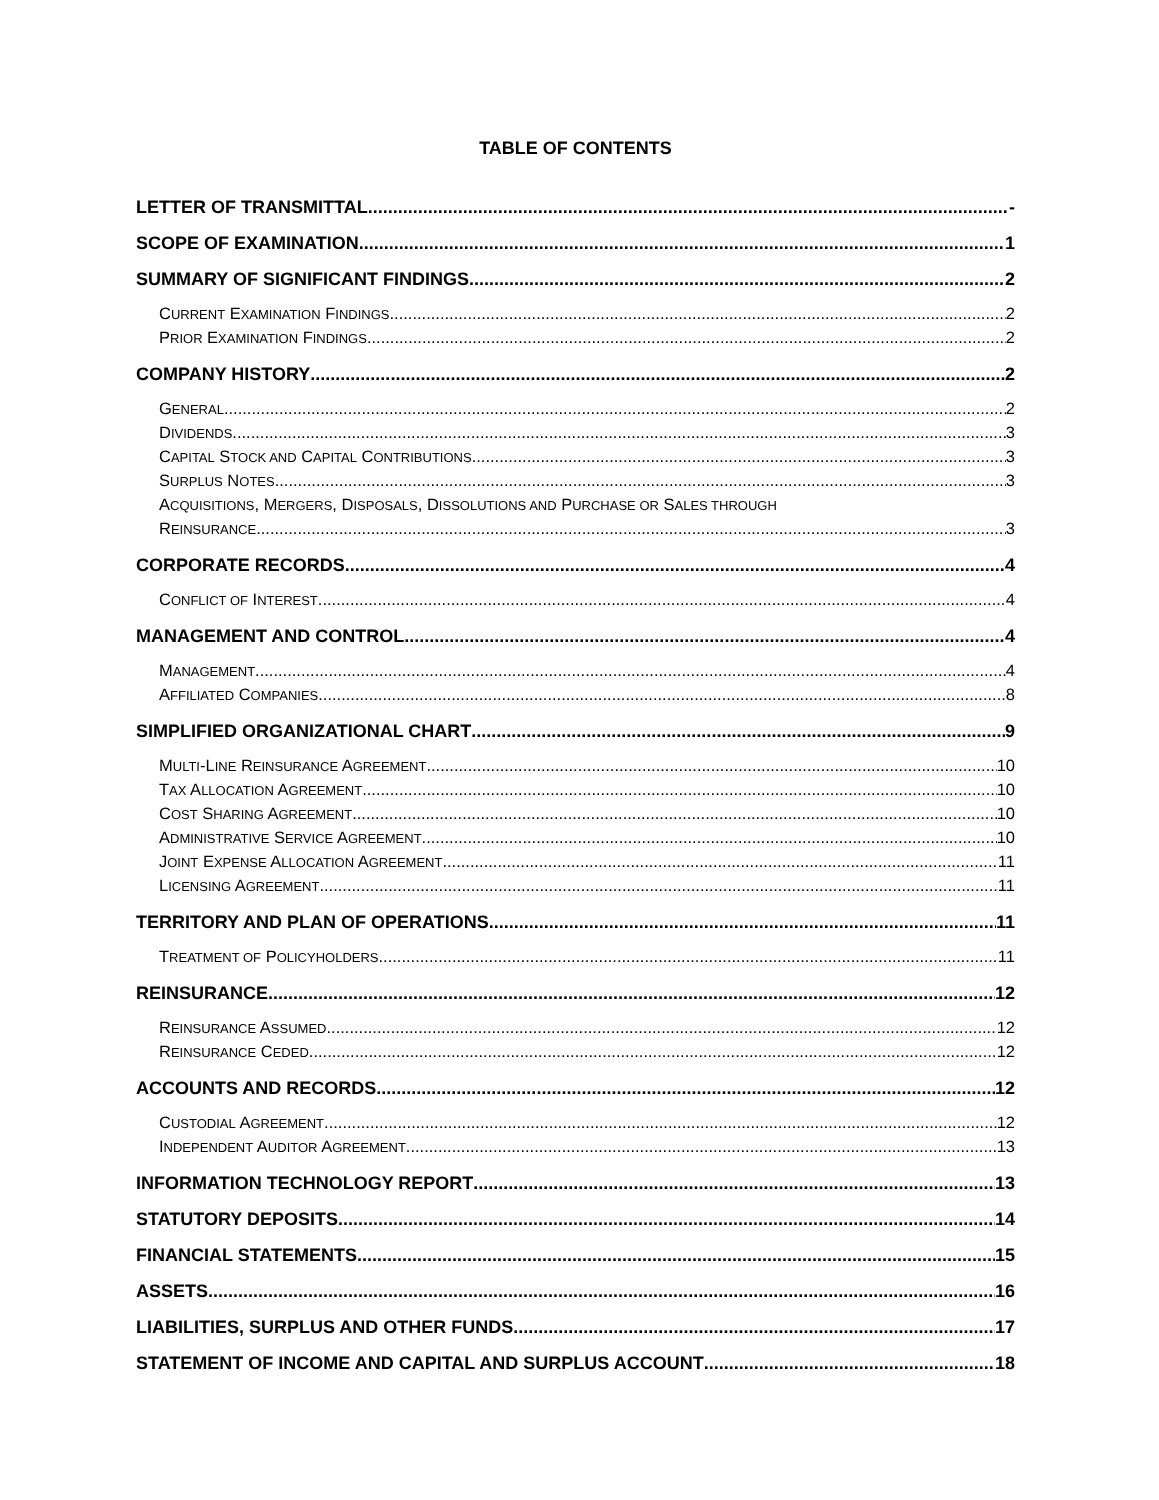TABLE OF CONTENTS
LETTER OF TRANSMITTAL -
SCOPE OF EXAMINATION 1
SUMMARY OF SIGNIFICANT FINDINGS 2
CURRENT EXAMINATION FINDINGS 2
PRIOR EXAMINATION FINDINGS 2
COMPANY HISTORY 2
GENERAL 2
DIVIDENDS 3
CAPITAL STOCK AND CAPITAL CONTRIBUTIONS 3
SURPLUS NOTES 3
ACQUISITIONS, MERGERS, DISPOSALS, DISSOLUTIONS AND PURCHASE OR SALES THROUGH
REINSURANCE 3
CORPORATE RECORDS 4
CONFLICT OF INTEREST 4
MANAGEMENT AND CONTROL 4
MANAGEMENT 4
AFFILIATED COMPANIES 8
SIMPLIFIED ORGANIZATIONAL CHART 9
MULTI-LINE REINSURANCE AGREEMENT 10
TAX ALLOCATION AGREEMENT 10
COST SHARING AGREEMENT 10
ADMINISTRATIVE SERVICE AGREEMENT 10
JOINT EXPENSE ALLOCATION AGREEMENT 11
LICENSING AGREEMENT 11
TERRITORY AND PLAN OF OPERATIONS 11
TREATMENT OF POLICYHOLDERS 11
REINSURANCE 12
REINSURANCE ASSUMED 12
REINSURANCE CEDED 12
ACCOUNTS AND RECORDS 12
CUSTODIAL AGREEMENT 12
INDEPENDENT AUDITOR AGREEMENT 13
INFORMATION TECHNOLOGY REPORT 13
STATUTORY DEPOSITS 14
FINANCIAL STATEMENTS 15
ASSETS 16
LIABILITIES, SURPLUS AND OTHER FUNDS 17
STATEMENT OF INCOME AND CAPITAL AND SURPLUS ACCOUNT 18